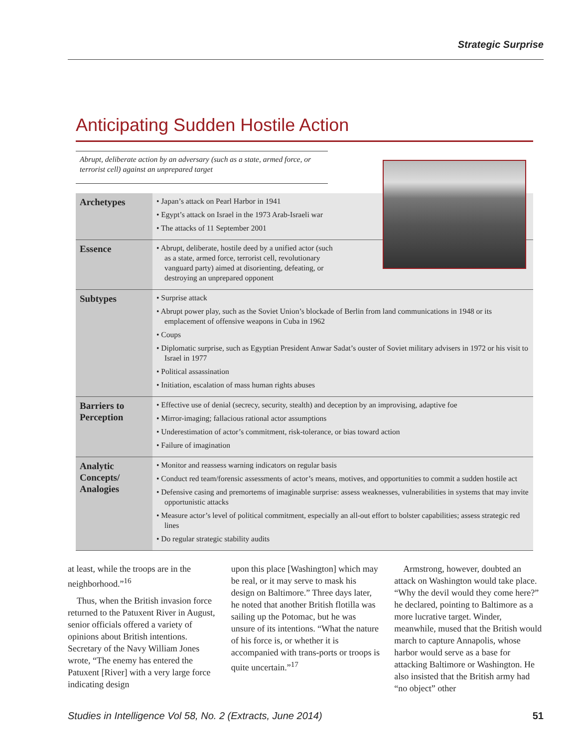Strategic Surprise
Anticipating Sudden Hostile Action
Abrupt, deliberate action by an adversary (such as a state, armed force, or terrorist cell) against an unprepared target
| Archetypes | • Japan’s attack on Pearl Harbor in 1941 • Egypt’s attack on Israel in the 1973 Arab-Israeli war • The attacks of 11 September 2001 |
| Essence | • Abrupt, deliberate, hostile deed by a unified actor (such as a state, armed force, terrorist cell, revolutionary vanguard party) aimed at disorienting, defeating, or destroying an unprepared opponent |
| Subtypes | • Surprise attack • Abrupt power play, such as the Soviet Union’s blockade of Berlin from land communications in 1948 or its emplacement of offensive weapons in Cuba in 1962 • Coups • Diplomatic surprise, such as Egyptian President Anwar Sadat’s ouster of Soviet military advisers in 1972 or his visit to Israel in 1977 • Political assassination • Initiation, escalation of mass human rights abuses |
| Barriers to Perception | • Effective use of denial (secrecy, security, stealth) and deception by an improvising, adaptive foe • Mirror-imaging; fallacious rational actor assumptions • Underestimation of actor’s commitment, risk-tolerance, or bias toward action • Failure of imagination |
| Analytic Concepts/ Analogies | • Monitor and reassess warning indicators on regular basis • Conduct red team/forensic assessments of actor’s means, motives, and opportunities to commit a sudden hostile act • Defensive casing and premortems of imaginable surprise: assess weaknesses, vulnerabilities in systems that may invite opportunistic attacks • Measure actor’s level of political commitment, especially an all-out effort to bolster capabilities; assess strategic red lines • Do regular strategic stability audits |
at least, while the troops are in the neighborhood.”<sup>16</sup>
Thus, when the British invasion force returned to the Patuxent River in August, senior officials offered a variety of opinions about British intentions. Secretary of the Navy William Jones wrote, “The enemy has entered the Patuxent [River] with a very large force indicating design
upon this place [Washington] which may be real, or it may serve to mask his design on Baltimore.” Three days later, he noted that another British flotilla was sailing up the Potomac, but he was unsure of its intentions. “What the nature of his force is, or whether it is accompanied with trans-ports or troops is quite uncertain.”<sup>17</sup>
Armstrong, however, doubted an attack on Washington would take place. “Why the devil would they come here?” he declared, pointing to Baltimore as a more lucrative target. Winder, meanwhile, mused that the British would march to capture Annapolis, whose harbor would serve as a base for attacking Baltimore or Washington. He also insisted that the British army had “no object” other
Studies in Intelligence Vol 58, No. 2 (Extracts, June 2014) 51